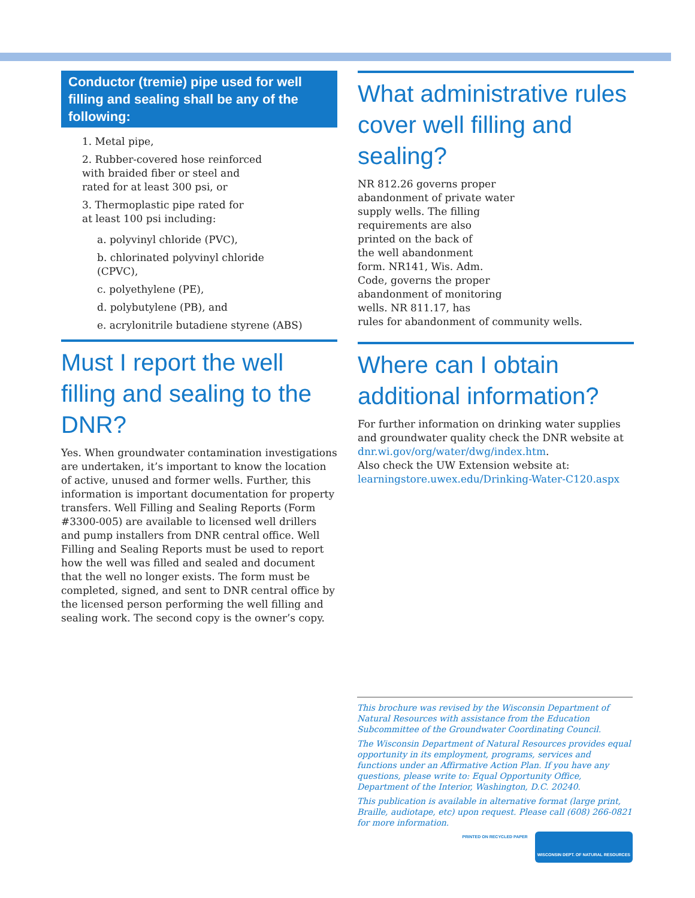Conductor (tremie) pipe used for well filling and sealing shall be any of the following:
1. Metal pipe,
2. Rubber-covered hose reinforced
with braided fiber or steel and
rated for at least 300 psi, or
3. Thermoplastic pipe rated for
at least 100 psi including:
a. polyvinyl chloride (PVC),
b. chlorinated polyvinyl chloride
(CPVC),
c. polyethylene (PE),
d. polybutylene (PB), and
e. acrylonitrile butadiene styrene (ABS)
Must I report the well filling and sealing to the DNR?
Yes. When groundwater contamination investigations are undertaken, it’s important to know the location of active, unused and former wells. Further, this information is important documentation for property transfers. Well Filling and Sealing Reports (Form #3300-005) are available to licensed well drillers and pump installers from DNR central office. Well Filling and Sealing Reports must be used to report how the well was filled and sealed and document that the well no longer exists. The form must be completed, signed, and sent to DNR central office by the licensed person performing the well filling and sealing work. The second copy is the owner’s copy.
What administrative rules cover well filling and sealing?
NR 812.26 governs proper
abandonment of private water
supply wells. The filling
requirements are also
printed on the back of
the well abandonment
form. NR141, Wis. Adm.
Code, governs the proper
abandonment of monitoring
wells. NR 811.17, has
rules for abandonment of community wells.
Where can I obtain additional information?
For further information on drinking water supplies and groundwater quality check the DNR website at dnr.wi.gov/org/water/dwg/index.htm.
Also check the UW Extension website at:
learningstore.uwex.edu/Drinking-Water-C120.aspx
This brochure was revised by the Wisconsin Department of Natural Resources with assistance from the Education Subcommittee of the Groundwater Coordinating Council.
The Wisconsin Department of Natural Resources provides equal opportunity in its employment, programs, services and functions under an Affirmative Action Plan. If you have any questions, please write to: Equal Opportunity Office, Department of the Interior, Washington, D.C. 20240.
This publication is available in alternative format (large print, Braille, audiotape, etc) upon request. Please call (608) 266-0821 for more information.
PRINTED ON RECYCLED PAPER WISCONSIN DEPT. OF NATURAL RESOURCES